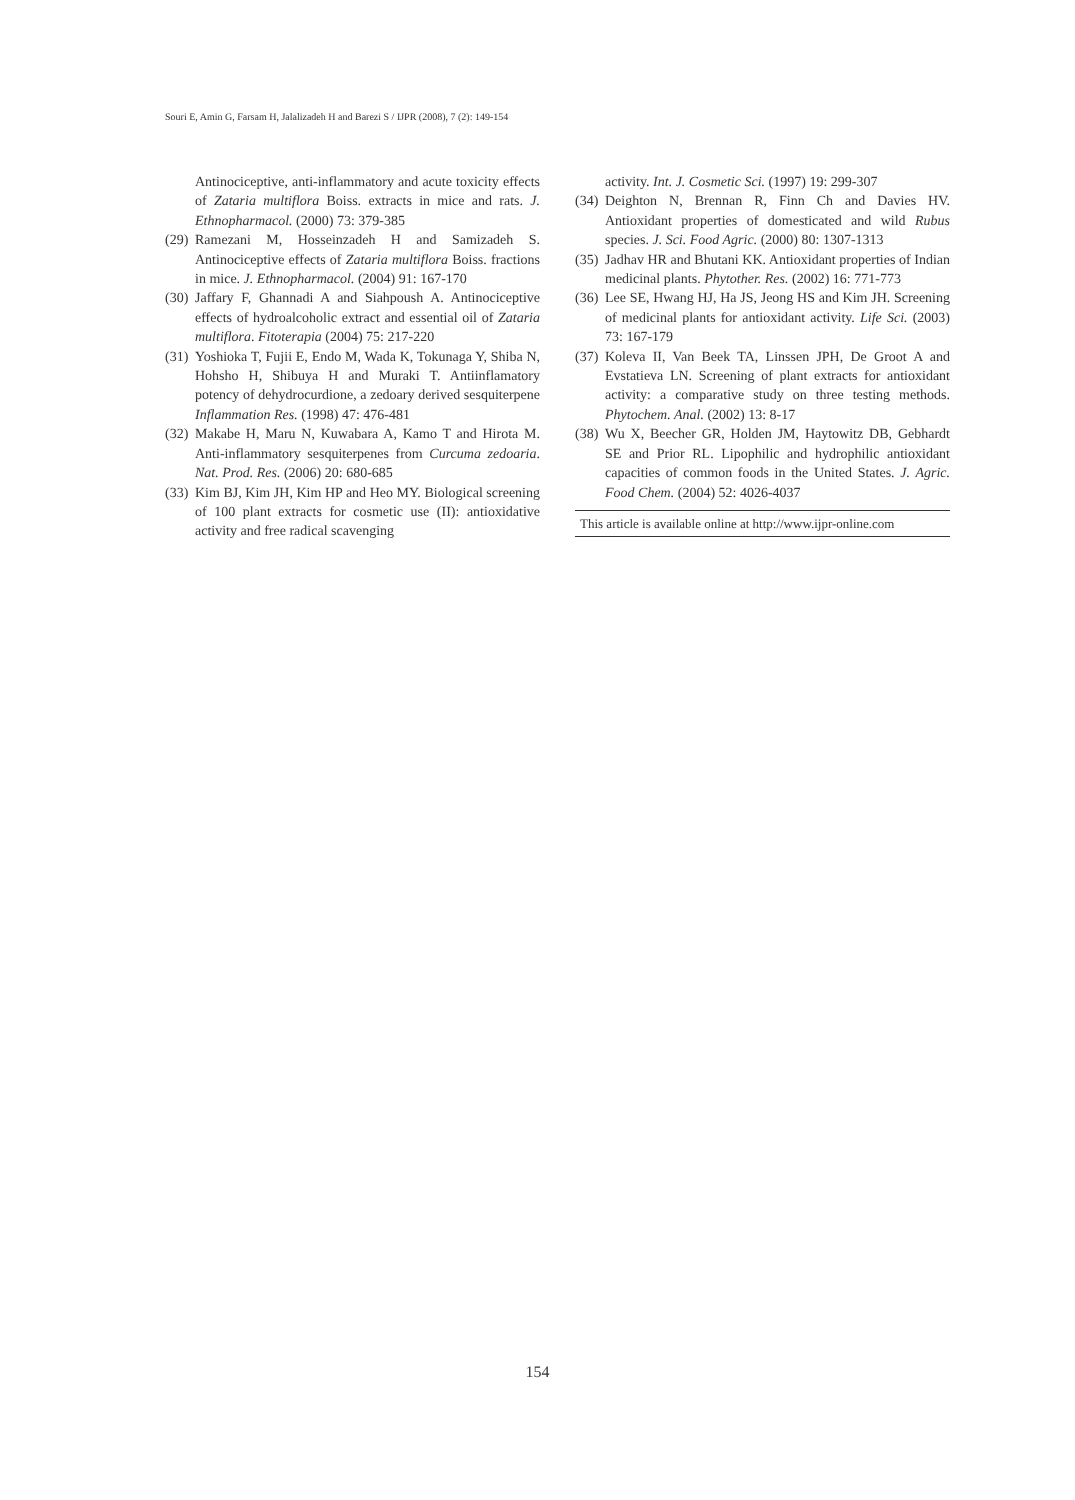Souri E, Amin G, Farsam H, Jalalizadeh H and Barezi S / IJPR (2008), 7 (2): 149-154
Antinociceptive, anti-inflammatory and acute toxicity effects of Zataria multiflora Boiss. extracts in mice and rats. J. Ethnopharmacol. (2000) 73: 379-385
(29) Ramezani M, Hosseinzadeh H and Samizadeh S. Antinociceptive effects of Zataria multiflora Boiss. fractions in mice. J. Ethnopharmacol. (2004) 91: 167-170
(30) Jaffary F, Ghannadi A and Siahpoush A. Antinociceptive effects of hydroalcoholic extract and essential oil of Zataria multiflora. Fitoterapia (2004) 75: 217-220
(31) Yoshioka T, Fujii E, Endo M, Wada K, Tokunaga Y, Shiba N, Hohsho H, Shibuya H and Muraki T. Antiinflamatory potency of dehydrocurdione, a zedoary derived sesquiterpene Inflammation Res. (1998) 47: 476-481
(32) Makabe H, Maru N, Kuwabara A, Kamo T and Hirota M. Anti-inflammatory sesquiterpenes from Curcuma zedoaria. Nat. Prod. Res. (2006) 20: 680-685
(33) Kim BJ, Kim JH, Kim HP and Heo MY. Biological screening of 100 plant extracts for cosmetic use (II): antioxidative activity and free radical scavenging
activity. Int. J. Cosmetic Sci. (1997) 19: 299-307
(34) Deighton N, Brennan R, Finn Ch and Davies HV. Antioxidant properties of domesticated and wild Rubus species. J. Sci. Food Agric. (2000) 80: 1307-1313
(35) Jadhav HR and Bhutani KK. Antioxidant properties of Indian medicinal plants. Phytother. Res. (2002) 16: 771-773
(36) Lee SE, Hwang HJ, Ha JS, Jeong HS and Kim JH. Screening of medicinal plants for antioxidant activity. Life Sci. (2003) 73: 167-179
(37) Koleva II, Van Beek TA, Linssen JPH, De Groot A and Evstatieva LN. Screening of plant extracts for antioxidant activity: a comparative study on three testing methods. Phytochem. Anal. (2002) 13: 8-17
(38) Wu X, Beecher GR, Holden JM, Haytowitz DB, Gebhardt SE and Prior RL. Lipophilic and hydrophilic antioxidant capacities of common foods in the United States. J. Agric. Food Chem. (2004) 52: 4026-4037
This article is available online at http://www.ijpr-online.com
154